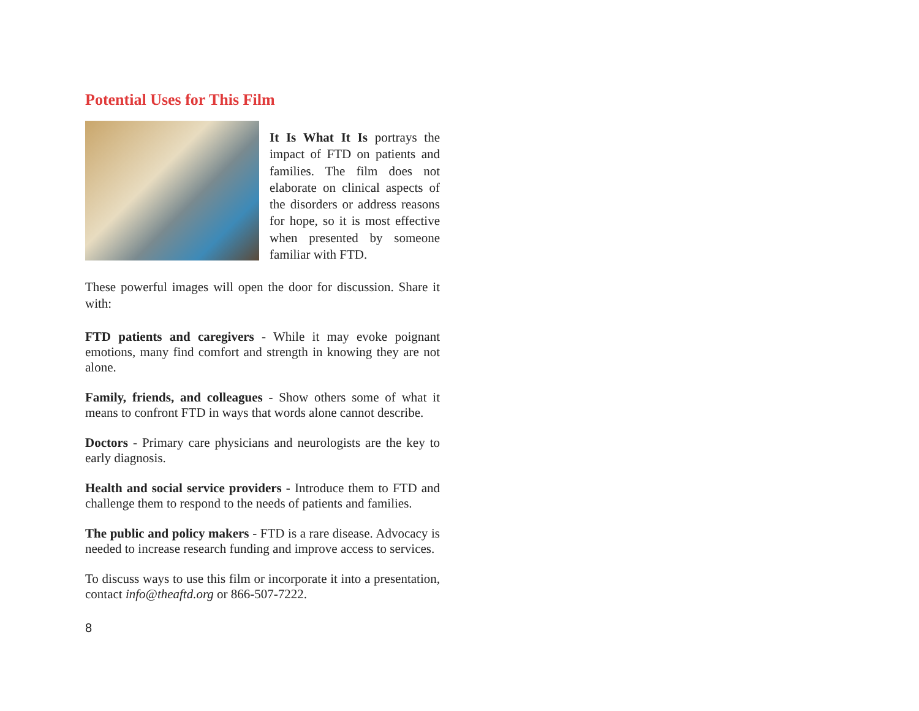Potential Uses for This Film
It Is What It Is portrays the impact of FTD on patients and families. The film does not elaborate on clinical aspects of the disorders or address reasons for hope, so it is most effective when presented by someone familiar with FTD.
These powerful images will open the door for discussion. Share it with:
FTD patients and caregivers - While it may evoke poignant emotions, many find comfort and strength in knowing they are not alone.
Family, friends, and colleagues - Show others some of what it means to confront FTD in ways that words alone cannot describe.
Doctors - Primary care physicians and neurologists are the key to early diagnosis.
Health and social service providers - Introduce them to FTD and challenge them to respond to the needs of patients and families.
The public and policy makers - FTD is a rare disease. Advocacy is needed to increase research funding and improve access to services.
To discuss ways to use this film or incorporate it into a presentation, contact info@theaftd.org or 866-507-7222.
8